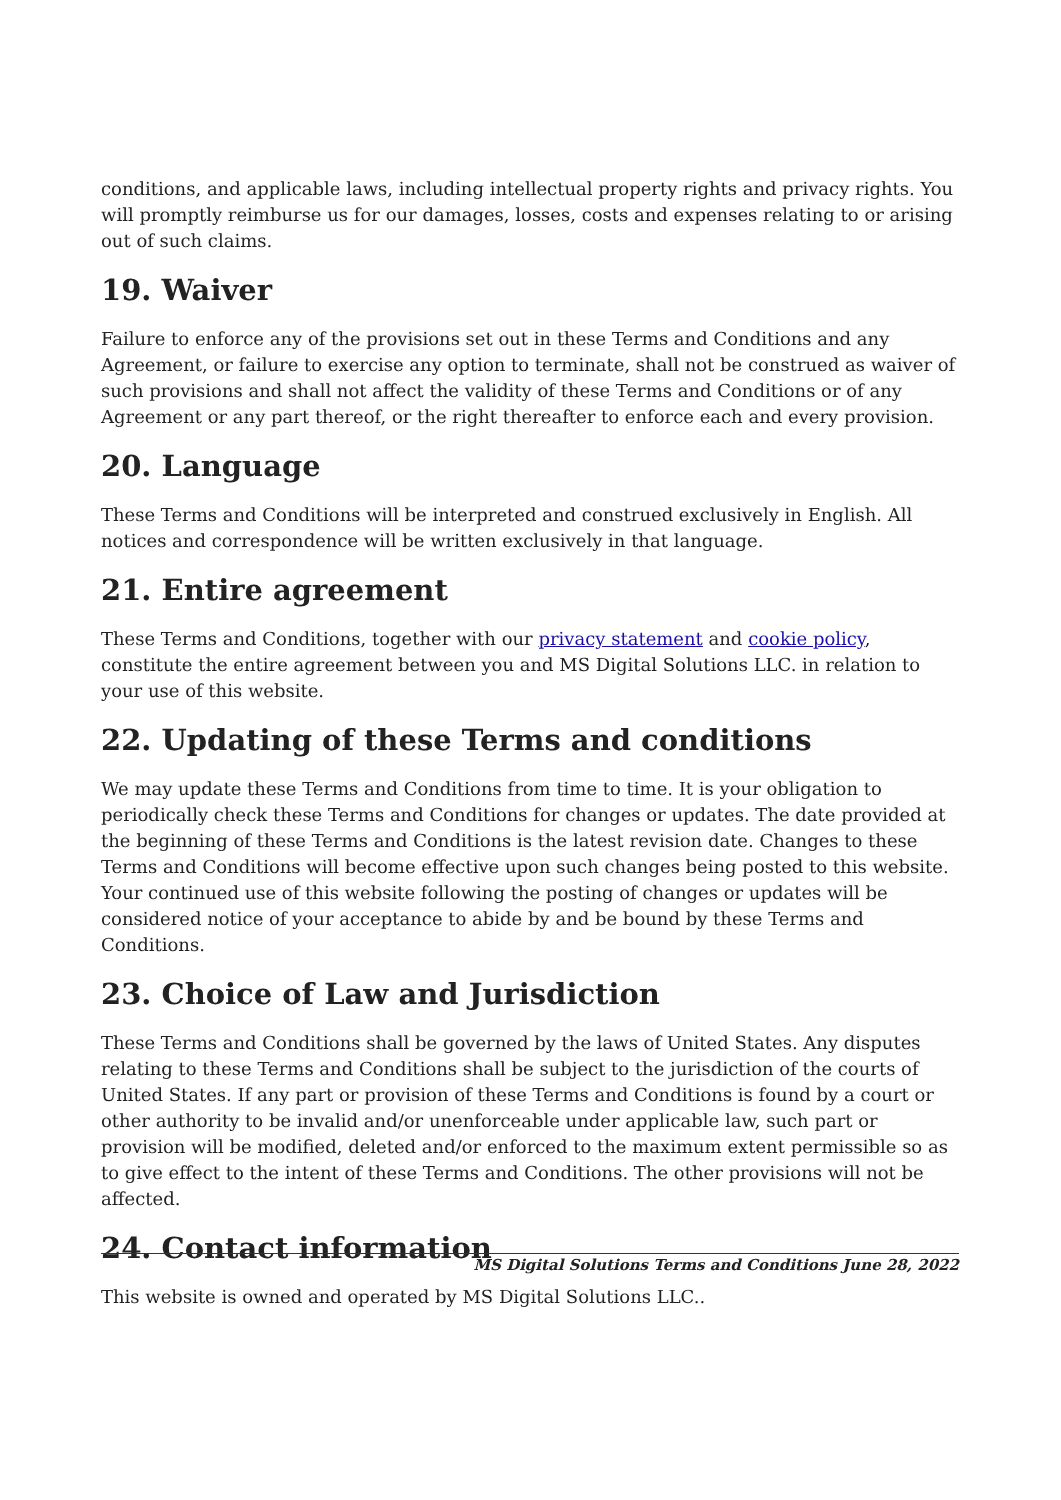conditions, and applicable laws, including intellectual property rights and privacy rights. You will promptly reimburse us for our damages, losses, costs and expenses relating to or arising out of such claims.
19. Waiver
Failure to enforce any of the provisions set out in these Terms and Conditions and any Agreement, or failure to exercise any option to terminate, shall not be construed as waiver of such provisions and shall not affect the validity of these Terms and Conditions or of any Agreement or any part thereof, or the right thereafter to enforce each and every provision.
20. Language
These Terms and Conditions will be interpreted and construed exclusively in English. All notices and correspondence will be written exclusively in that language.
21. Entire agreement
These Terms and Conditions, together with our privacy statement and cookie policy, constitute the entire agreement between you and MS Digital Solutions LLC. in relation to your use of this website.
22. Updating of these Terms and conditions
We may update these Terms and Conditions from time to time. It is your obligation to periodically check these Terms and Conditions for changes or updates. The date provided at the beginning of these Terms and Conditions is the latest revision date. Changes to these Terms and Conditions will become effective upon such changes being posted to this website. Your continued use of this website following the posting of changes or updates will be considered notice of your acceptance to abide by and be bound by these Terms and Conditions.
23. Choice of Law and Jurisdiction
These Terms and Conditions shall be governed by the laws of United States. Any disputes relating to these Terms and Conditions shall be subject to the jurisdiction of the courts of United States. If any part or provision of these Terms and Conditions is found by a court or other authority to be invalid and/or unenforceable under applicable law, such part or provision will be modified, deleted and/or enforced to the maximum extent permissible so as to give effect to the intent of these Terms and Conditions. The other provisions will not be affected.
24. Contact information
This website is owned and operated by MS Digital Solutions LLC..
MS Digital Solutions Terms and Conditions June 28, 2022